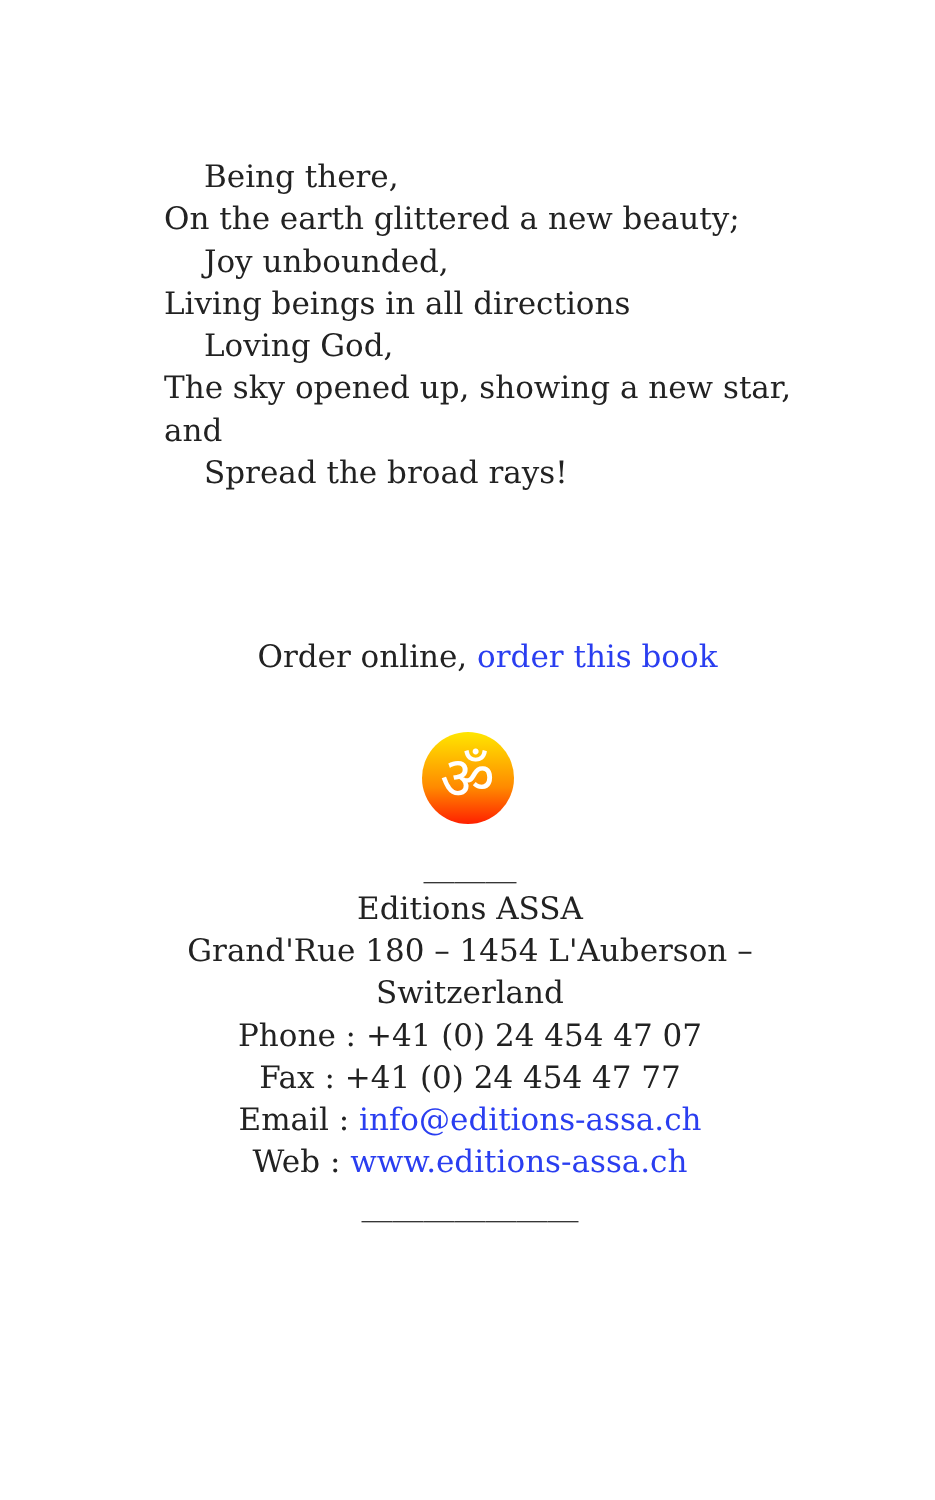Being there,
On the earth glittered a new beauty;
Joy unbounded,
Living beings in all directions
Loving God,
The sky opened up, showing a new star, and
Spread the broad rays!
Order online, order this book
ॐ
______
Editions ASSA
Grand'Rue 180 – 1454 L'Auberson –
Switzerland
Phone : +41 (0) 24 454 47 07
Fax : +41 (0) 24 454 47 77
Email : info@editions-assa.ch
Web : www.editions-assa.ch
______________